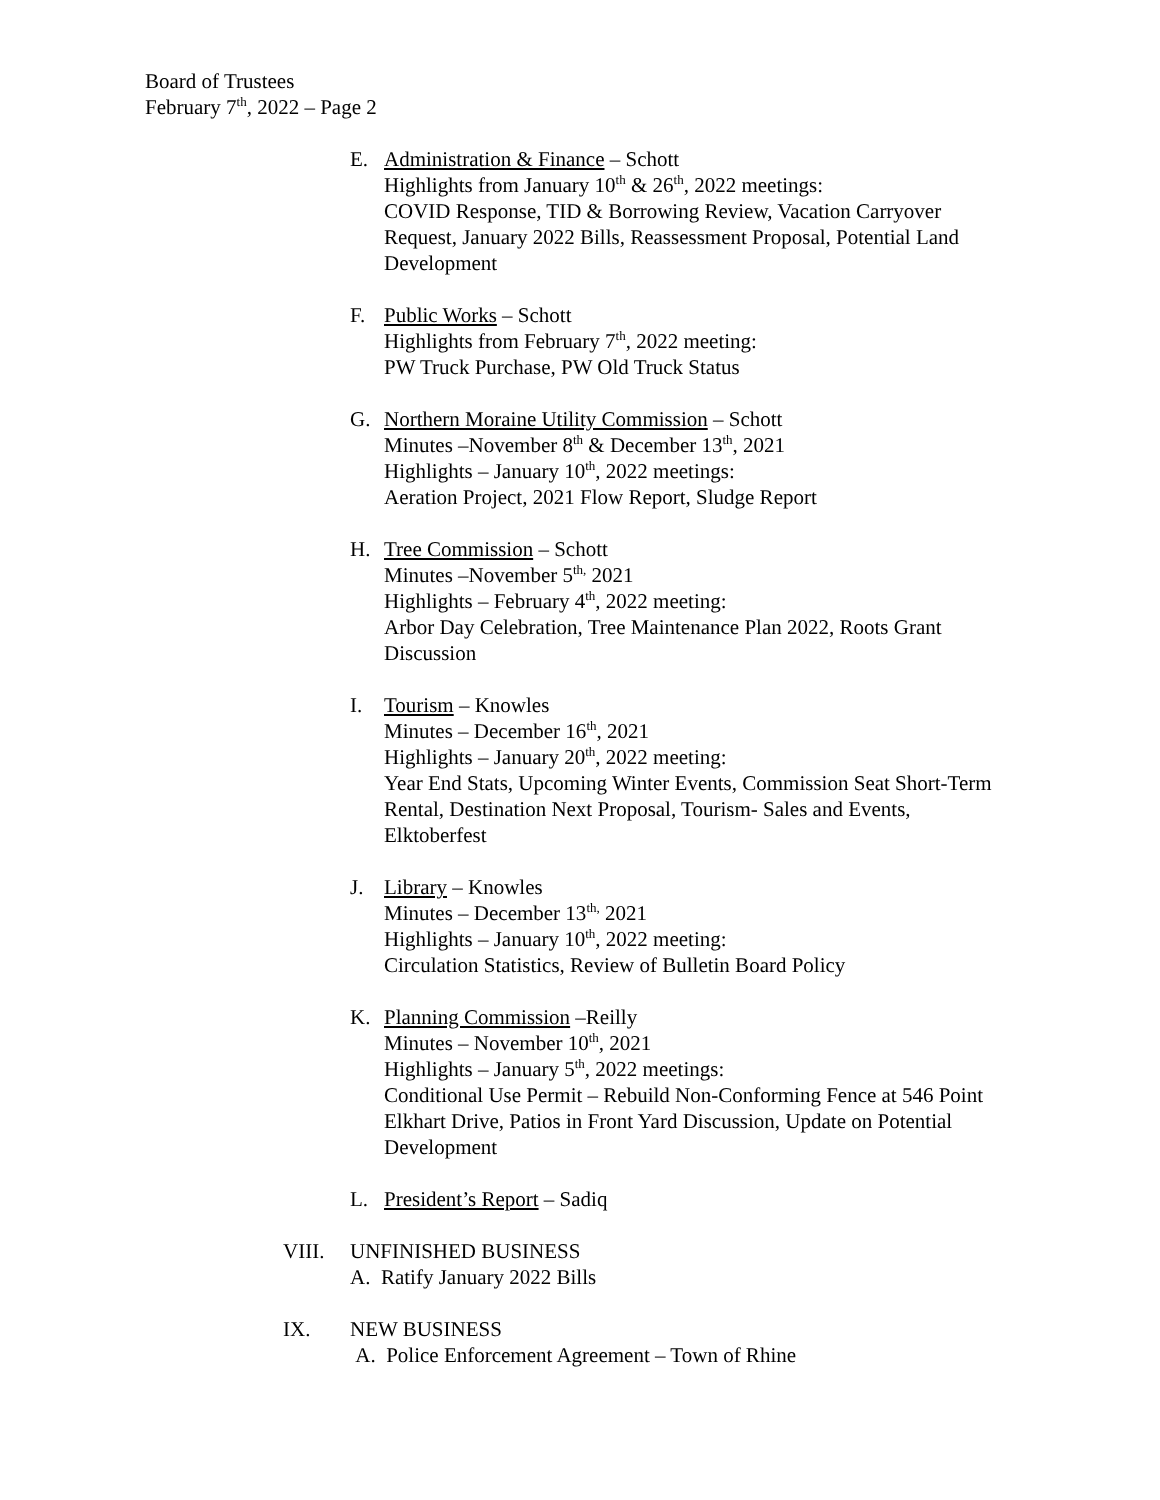Board of Trustees
February 7<sup>th</sup>, 2022 – Page 2
E. Administration & Finance – Schott
Highlights from January 10<sup>th</sup> & 26<sup>th</sup>, 2022 meetings:
COVID Response, TID & Borrowing Review, Vacation Carryover Request, January 2022 Bills, Reassessment Proposal, Potential Land Development
F. Public Works – Schott
Highlights from February 7<sup>th</sup>, 2022 meeting:
PW Truck Purchase, PW Old Truck Status
G. Northern Moraine Utility Commission – Schott
Minutes –November 8<sup>th</sup> & December 13<sup>th</sup>, 2021
Highlights – January 10<sup>th</sup>, 2022 meetings:
Aeration Project, 2021 Flow Report, Sludge Report
H. Tree Commission – Schott
Minutes –November 5<sup>th,</sup> 2021
Highlights – February 4<sup>th</sup>, 2022 meeting:
Arbor Day Celebration, Tree Maintenance Plan 2022, Roots Grant Discussion
I. Tourism – Knowles
Minutes – December 16<sup>th</sup>, 2021
Highlights – January 20<sup>th</sup>, 2022 meeting:
Year End Stats, Upcoming Winter Events, Commission Seat Short-Term Rental, Destination Next Proposal, Tourism- Sales and Events, Elktoberfest
J. Library – Knowles
Minutes – December 13<sup>th,</sup> 2021
Highlights – January 10<sup>th</sup>, 2022 meeting:
Circulation Statistics, Review of Bulletin Board Policy
K. Planning Commission –Reilly
Minutes – November 10<sup>th</sup>, 2021
Highlights – January 5<sup>th</sup>, 2022 meetings:
Conditional Use Permit – Rebuild Non-Conforming Fence at 546 Point Elkhart Drive, Patios in Front Yard Discussion, Update on Potential Development
L. President’s Report – Sadiq
VIII. UNFINISHED BUSINESS
A. Ratify January 2022 Bills
IX. NEW BUSINESS
A. Police Enforcement Agreement – Town of Rhine